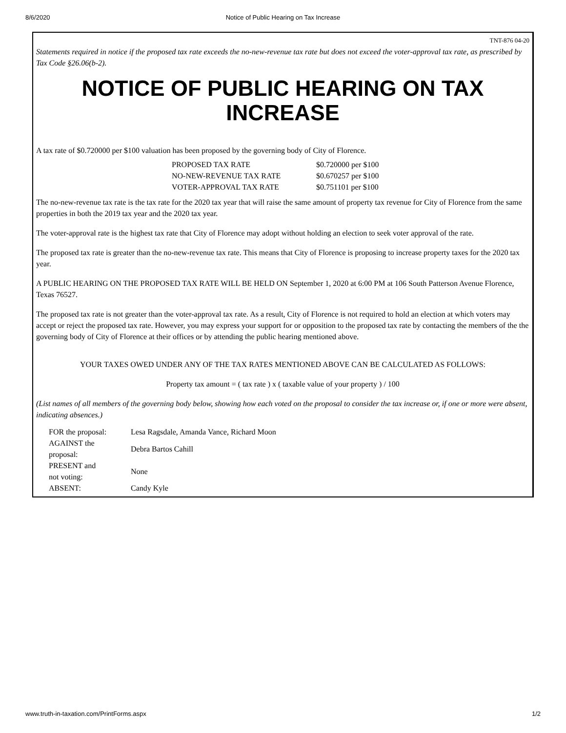8/6/2020 Notice of Public Hearing on Tax Increase
TNT-876 04-20
Statements required in notice if the proposed tax rate exceeds the no-new-revenue tax rate but does not exceed the voter-approval tax rate, as prescribed by Tax Code §26.06(b-2).
NOTICE OF PUBLIC HEARING ON TAX INCREASE
A tax rate of $0.720000 per $100 valuation has been proposed by the governing body of City of Florence.
| PROPOSED TAX RATE | $0.720000 per $100 |
| NO-NEW-REVENUE TAX RATE | $0.670257 per $100 |
| VOTER-APPROVAL TAX RATE | $0.751101 per $100 |
The no-new-revenue tax rate is the tax rate for the 2020 tax year that will raise the same amount of property tax revenue for City of Florence from the same properties in both the 2019 tax year and the 2020 tax year.
The voter-approval rate is the highest tax rate that City of Florence may adopt without holding an election to seek voter approval of the rate.
The proposed tax rate is greater than the no-new-revenue tax rate. This means that City of Florence is proposing to increase property taxes for the 2020 tax year.
A PUBLIC HEARING ON THE PROPOSED TAX RATE WILL BE HELD ON September 1, 2020 at 6:00 PM at 106 South Patterson Avenue Florence, Texas 76527.
The proposed tax rate is not greater than the voter-approval tax rate. As a result, City of Florence is not required to hold an election at which voters may accept or reject the proposed tax rate. However, you may express your support for or opposition to the proposed tax rate by contacting the members of the the governing body of City of Florence at their offices or by attending the public hearing mentioned above.
YOUR TAXES OWED UNDER ANY OF THE TAX RATES MENTIONED ABOVE CAN BE CALCULATED AS FOLLOWS:
Property tax amount = ( tax rate ) x ( taxable value of your property ) / 100
(List names of all members of the governing body below, showing how each voted on the proposal to consider the tax increase or, if one or more were absent, indicating absences.)
| FOR the proposal: | Lesa Ragsdale, Amanda Vance, Richard Moon |
| AGAINST the proposal: | Debra Bartos Cahill |
| PRESENT and not voting: | None |
| ABSENT: | Candy Kyle |
www.truth-in-taxation.com/PrintForms.aspx 1/2